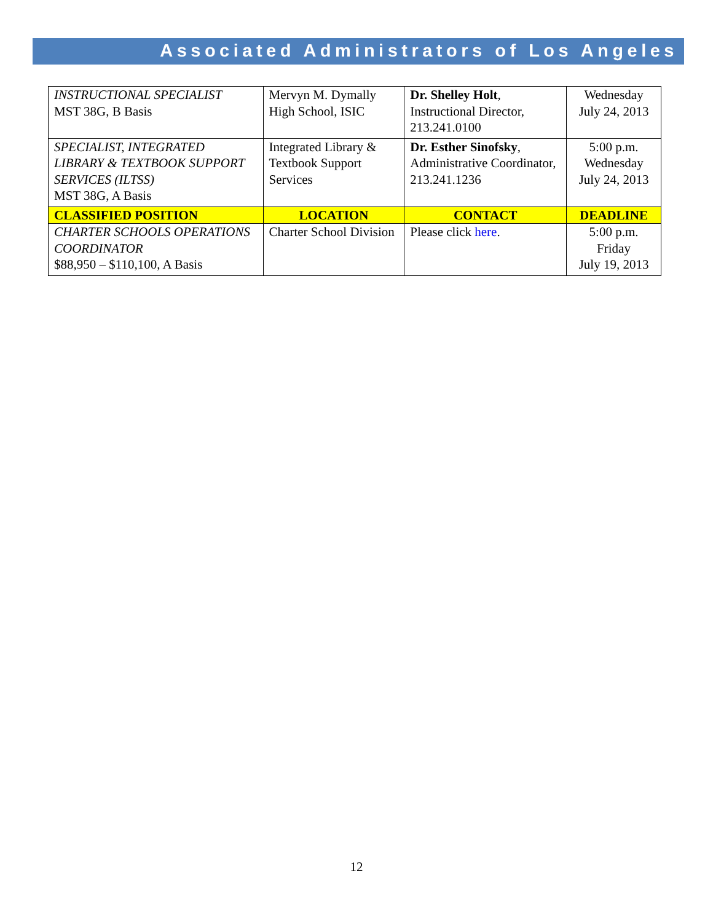Associated Administrators of Los Angeles
| INSTRUCTIONAL SPECIALIST MST 38G, B Basis | Mervyn M. Dymally High School, ISIC | Dr. Shelley Holt , Instructional Director, 213.241.0100 | Wednesday July 24, 2013 |
| SPECIALIST, INTEGRATED LIBRARY & TEXTBOOK SUPPORT SERVICES (ILTSS) MST 38G, A Basis | Integrated Library & Textbook Support Services | Dr. Esther Sinofsky , Administrative Coordinator, 213.241.1236 | 5:00 p.m. Wednesday July 24, 2013 |
| CLASSIFIED POSITION | LOCATION | CONTACT | DEADLINE |
| CHARTER SCHOOLS OPERATIONS COORDINATOR $88,950 – $110,100, A Basis | Charter School Division | Please click here . | 5:00 p.m. Friday July 19, 2013 |
12